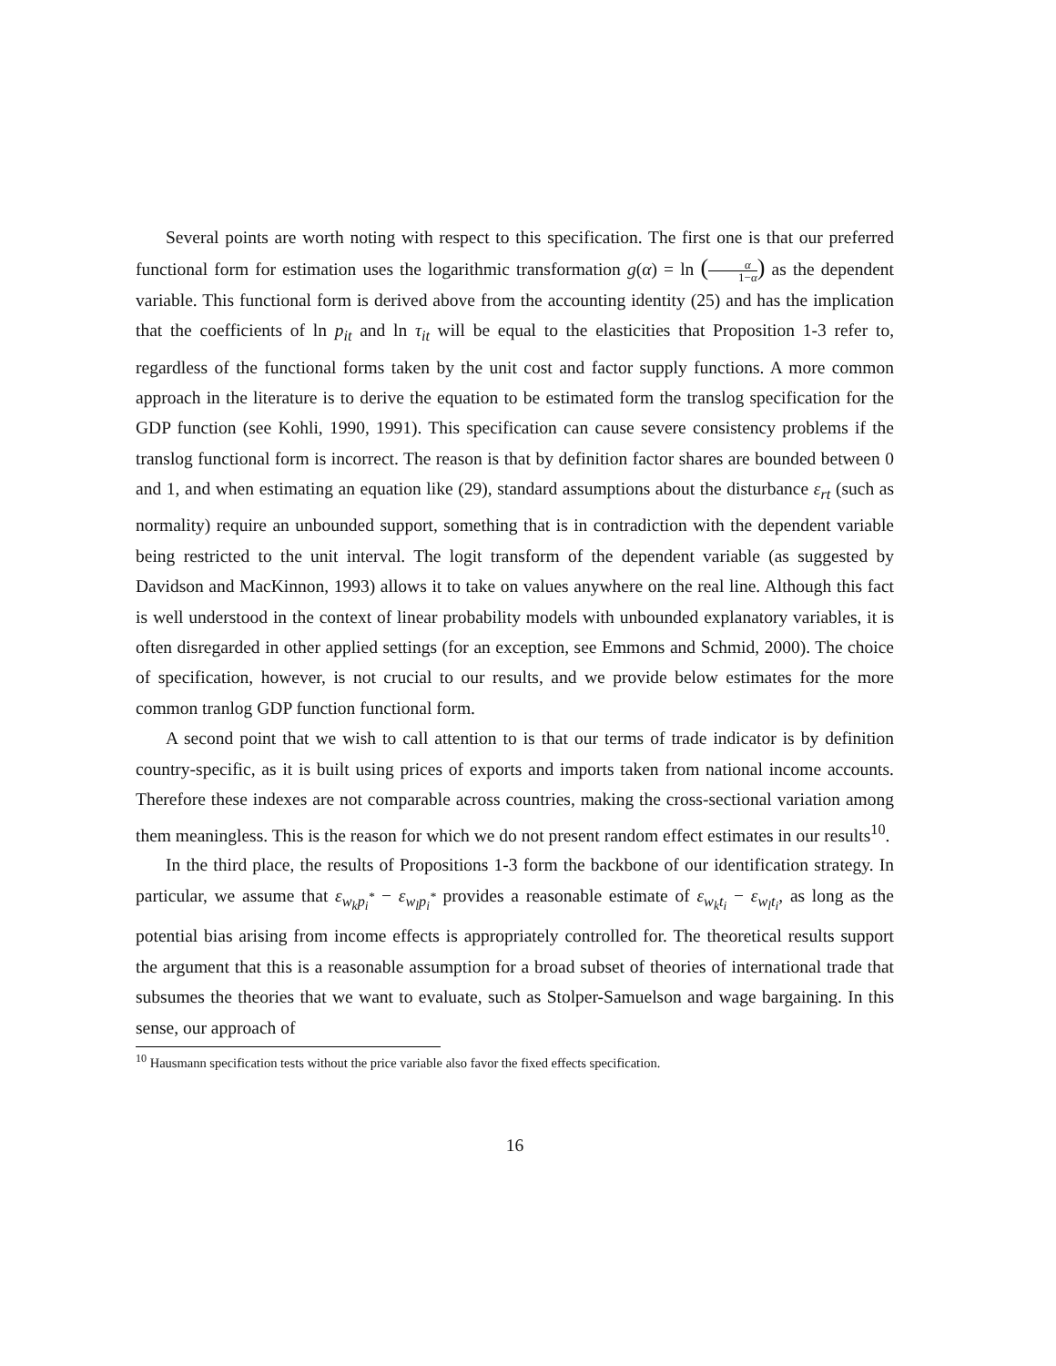Several points are worth noting with respect to this specification. The first one is that our preferred functional form for estimation uses the logarithmic transformation g(α) = ln (α 1−α) as the dependent variable. This functional form is derived above from the accounting identity (25) and has the implication that the coefficients of ln p<sub>it</sub> and ln τ<sub>it</sub> will be equal to the elasticities that Proposition 1-3 refer to, regardless of the functional forms taken by the unit cost and factor supply functions. A more common approach in the literature is to derive the equation to be estimated form the translog specification for the GDP function (see Kohli, 1990, 1991). This specification can cause severe consistency problems if the translog functional form is incorrect. The reason is that by definition factor shares are bounded between 0 and 1, and when estimating an equation like (29), standard assumptions about the disturbance ε<sub>rt</sub> (such as normality) require an unbounded support, something that is in contradiction with the dependent variable being restricted to the unit interval. The logit transform of the dependent variable (as suggested by Davidson and MacKinnon, 1993) allows it to take on values anywhere on the real line. Although this fact is well understood in the context of linear probability models with unbounded explanatory variables, it is often disregarded in other applied settings (for an exception, see Emmons and Schmid, 2000). The choice of specification, however, is not crucial to our results, and we provide below estimates for the more common tranlog GDP function functional form.
A second point that we wish to call attention to is that our terms of trade indicator is by definition country-specific, as it is built using prices of exports and imports taken from national income accounts. Therefore these indexes are not comparable across countries, making the cross-sectional variation among them meaningless. This is the reason for which we do not present random effect estimates in our results<sup>10</sup>.
In the third place, the results of Propositions 1-3 form the backbone of our identification strategy. In particular, we assume that ε<sub>w<sub>k</sub>p<sub>i</sub><sup>*</sup></sub> − ε<sub>w<sub>l</sub>p<sub>i</sub><sup>*</sup></sub> provides a reasonable estimate of ε<sub>w<sub>k</sub>t<sub>i</sub></sub> − ε<sub>w<sub>l</sub>t<sub>i</sub></sub>, as long as the potential bias arising from income effects is appropriately controlled for. The theoretical results support the argument that this is a reasonable assumption for a broad subset of theories of international trade that subsumes the theories that we want to evaluate, such as Stolper-Samuelson and wage bargaining. In this sense, our approach of
<sup>10</sup> Hausmann specification tests without the price variable also favor the fixed effects specification.
16